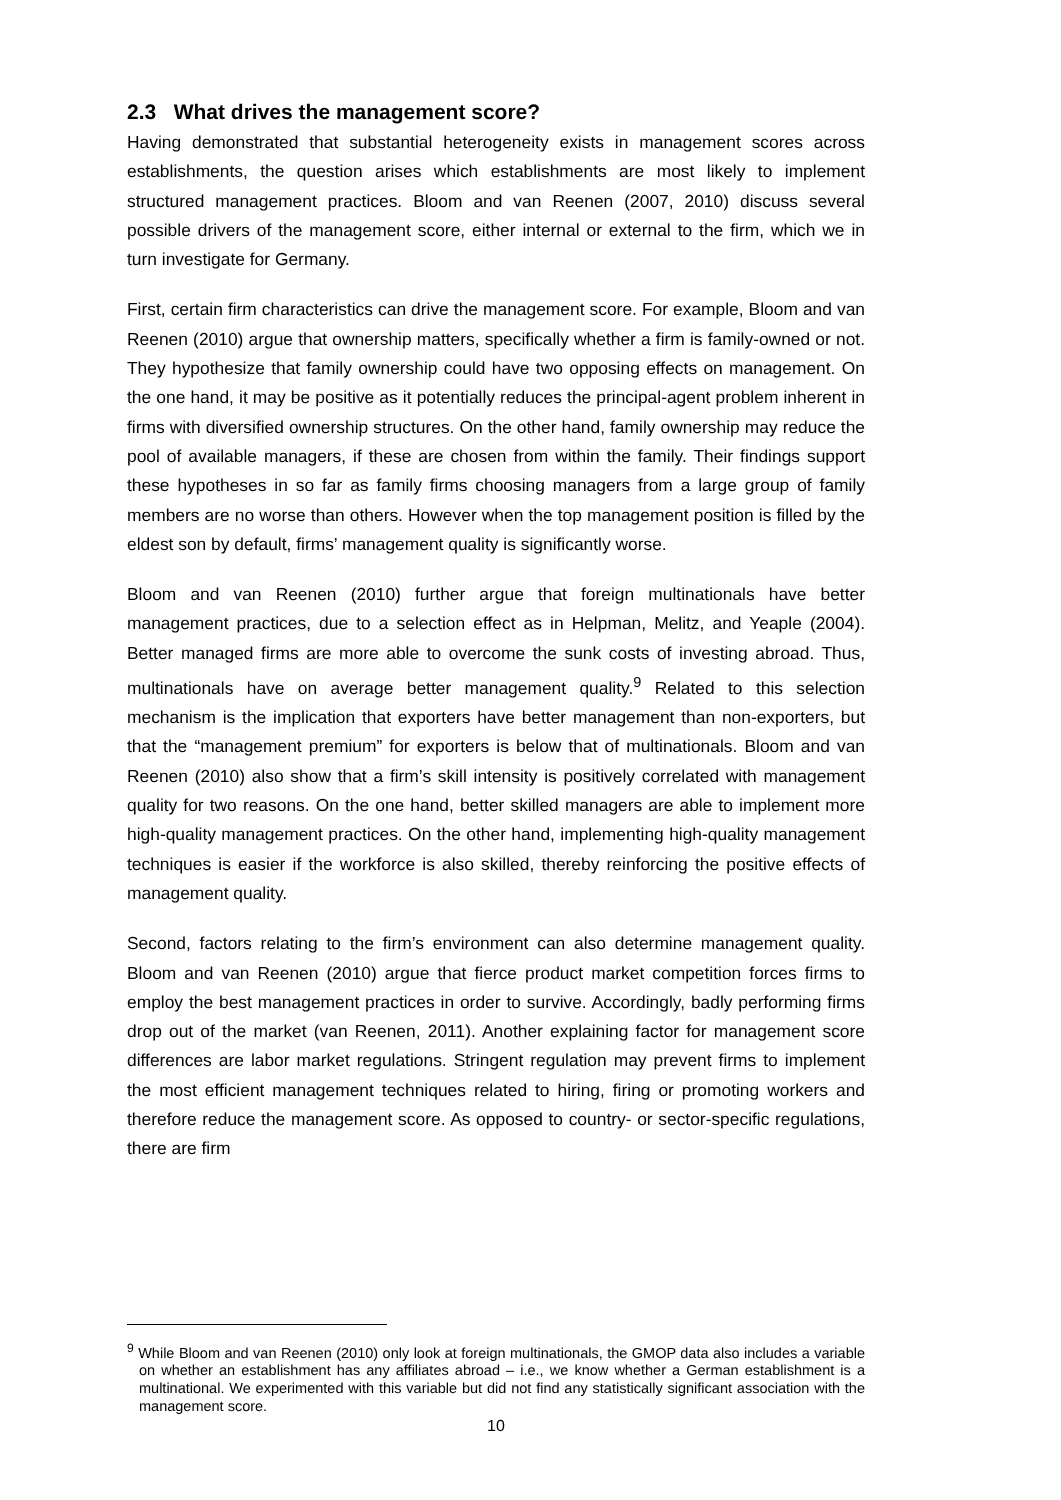2.3 What drives the management score?
Having demonstrated that substantial heterogeneity exists in management scores across establishments, the question arises which establishments are most likely to implement structured management practices. Bloom and van Reenen (2007, 2010) discuss several possible drivers of the management score, either internal or external to the firm, which we in turn investigate for Germany.
First, certain firm characteristics can drive the management score. For example, Bloom and van Reenen (2010) argue that ownership matters, specifically whether a firm is family-owned or not. They hypothesize that family ownership could have two opposing effects on management. On the one hand, it may be positive as it potentially reduces the principal-agent problem inherent in firms with diversified ownership structures. On the other hand, family ownership may reduce the pool of available managers, if these are chosen from within the family. Their findings support these hypotheses in so far as family firms choosing managers from a large group of family members are no worse than others. However when the top management position is filled by the eldest son by default, firms’ management quality is significantly worse.
Bloom and van Reenen (2010) further argue that foreign multinationals have better management practices, due to a selection effect as in Helpman, Melitz, and Yeaple (2004). Better managed firms are more able to overcome the sunk costs of investing abroad. Thus, multinationals have on average better management quality.<sup>9</sup> Related to this selection mechanism is the implication that exporters have better management than non-exporters, but that the “management premium” for exporters is below that of multinationals. Bloom and van Reenen (2010) also show that a firm’s skill intensity is positively correlated with management quality for two reasons. On the one hand, better skilled managers are able to implement more high-quality management practices. On the other hand, implementing high-quality management techniques is easier if the workforce is also skilled, thereby reinforcing the positive effects of management quality.
Second, factors relating to the firm’s environment can also determine management quality. Bloom and van Reenen (2010) argue that fierce product market competition forces firms to employ the best management practices in order to survive. Accordingly, badly performing firms drop out of the market (van Reenen, 2011). Another explaining factor for management score differences are labor market regulations. Stringent regulation may prevent firms to implement the most efficient management techniques related to hiring, firing or promoting workers and therefore reduce the management score. As opposed to country- or sector-specific regulations, there are firm
<sup>9</sup> While Bloom and van Reenen (2010) only look at foreign multinationals, the GMOP data also includes a variable on whether an establishment has any affiliates abroad – i.e., we know whether a German establishment is a multinational. We experimented with this variable but did not find any statistically significant association with the management score.
10